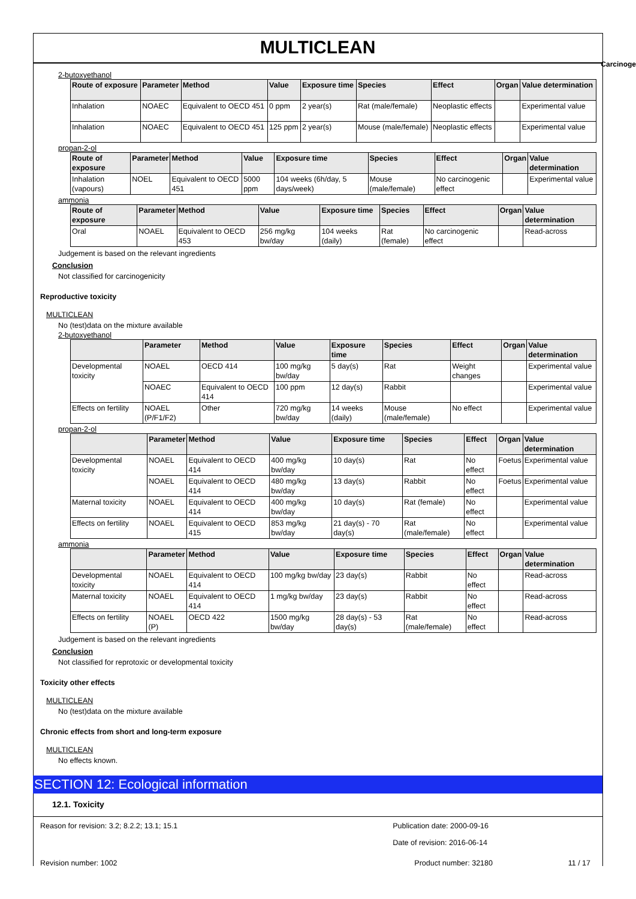Carcinoge
MULTICLEAN
2-butoxyethanol
| Route of exposure | Parameter | Method | Value | Exposure time | Species | Effect | Organ | Value determination |
| --- | --- | --- | --- | --- | --- | --- | --- | --- |
| Inhalation | NOAEC | Equivalent to OECD 451 | 0 ppm | 2 year(s) | Rat (male/female) | Neoplastic effects | | Experimental value |
| Inhalation | NOAEC | Equivalent to OECD 451 | 125 ppm | 2 year(s) | Mouse (male/female) | Neoplastic effects | | Experimental value |
propan-2-ol
| Route of exposure | Parameter | Method | Value | Exposure time | Species | Effect | Organ | Value determination |
| --- | --- | --- | --- | --- | --- | --- | --- | --- |
| Inhalation (vapours) | NOEL | Equivalent to OECD 451 | 5000 ppm | 104 weeks (6h/day, 5 days/week) | Mouse (male/female) | No carcinogenic effect | | Experimental value |
ammonia
| Route of exposure | Parameter | Method | Value | Exposure time | Species | Effect | Organ | Value determination |
| --- | --- | --- | --- | --- | --- | --- | --- | --- |
| Oral | NOAEL | Equivalent to OECD 453 | 256 mg/kg bw/day | 104 weeks (daily) | Rat (female) | No carcinogenic effect | | Read-across |
Judgement is based on the relevant ingredients
Conclusion
Not classified for carcinogenicity
Reproductive toxicity
MULTICLEAN
No (test)data on the mixture available
2-butoxyethanol
| | Parameter | Method | Value | Exposure time | Species | Effect | Organ | Value determination |
| --- | --- | --- | --- | --- | --- | --- | --- | --- |
| Developmental toxicity | NOAEL | OECD 414 | 100 mg/kg bw/day | 5 day(s) | Rat | Weight changes | | Experimental value |
| | NOAEC | Equivalent to OECD 414 | 100 ppm | 12 day(s) | Rabbit | | | Experimental value |
| Effects on fertility | NOAEL (P/F1/F2) | Other | 720 mg/kg bw/day | 14 weeks (daily) | Mouse (male/female) | No effect | | Experimental value |
propan-2-ol
| | Parameter | Method | Value | Exposure time | Species | Effect | Organ | Value determination |
| --- | --- | --- | --- | --- | --- | --- | --- | --- |
| Developmental toxicity | NOAEL | Equivalent to OECD 414 | 400 mg/kg bw/day | 10 day(s) | Rat | No effect | Foetus | Experimental value |
| | NOAEL | Equivalent to OECD 414 | 480 mg/kg bw/day | 13 day(s) | Rabbit | No effect | Foetus | Experimental value |
| Maternal toxicity | NOAEL | Equivalent to OECD 414 | 400 mg/kg bw/day | 10 day(s) | Rat (female) | No effect | | Experimental value |
| Effects on fertility | NOAEL | Equivalent to OECD 415 | 853 mg/kg bw/day | 21 day(s) - 70 day(s) | Rat (male/female) | No effect | | Experimental value |
ammonia
| | Parameter | Method | Value | Exposure time | Species | Effect | Organ | Value determination |
| --- | --- | --- | --- | --- | --- | --- | --- | --- |
| Developmental toxicity | NOAEL | Equivalent to OECD 414 | 100 mg/kg bw/day | 23 day(s) | Rabbit | No effect | | Read-across |
| Maternal toxicity | NOAEL | Equivalent to OECD 414 | 1 mg/kg bw/day | 23 day(s) | Rabbit | No effect | | Read-across |
| Effects on fertility | NOAEL (P) | OECD 422 | 1500 mg/kg bw/day | 28 day(s) - 53 day(s) | Rat (male/female) | No effect | | Read-across |
Judgement is based on the relevant ingredients
Conclusion
Not classified for reprotoxic or developmental toxicity
Toxicity other effects
MULTICLEAN
No (test)data on the mixture available
Chronic effects from short and long-term exposure
MULTICLEAN
No effects known.
SECTION 12: Ecological information
12.1. Toxicity
Reason for revision: 3.2; 8.2.2; 13.1; 15.1
Publication date: 2000-09-16
Date of revision: 2016-06-14
Revision number: 1002 Product number: 32180 11 / 17